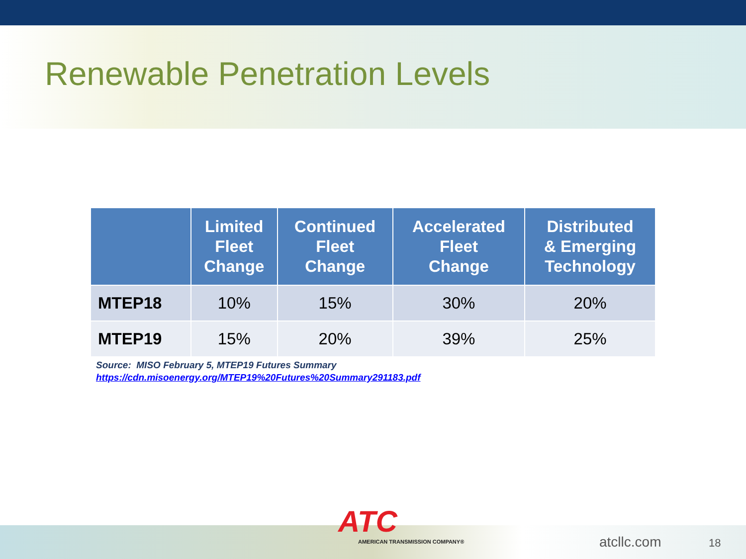Renewable Penetration Levels
| | Limited Fleet Change | Continued Fleet Change | Accelerated Fleet Change | Distributed & Emerging Technology |
| --- | --- | --- | --- | --- |
| MTEP18 | 10% | 15% | 30% | 20% |
| MTEP19 | 15% | 20% | 39% | 25% |
Source: MISO February 5, MTEP19 Futures Summary
https://cdn.misoenergy.org/MTEP19%20Futures%20Summary291183.pdf
ATC
AMERICAN TRANSMISSION COMPANY®
atcllc.com 18